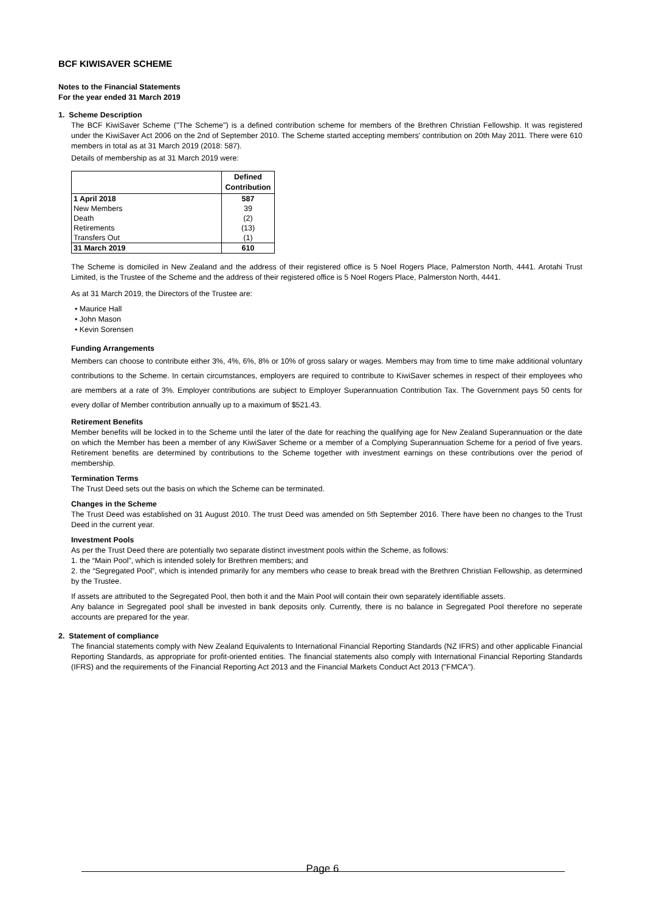BCF KIWISAVER SCHEME
Notes to the Financial Statements
For the year ended 31 March 2019
1. Scheme Description
The BCF KiwiSaver Scheme ("The Scheme") is a defined contribution scheme for members of the Brethren Christian Fellowship. It was registered under the KiwiSaver Act 2006 on the 2nd of September 2010. The Scheme started accepting members' contribution on 20th May 2011. There were 610 members in total as at 31 March 2019 (2018: 587).
Details of membership as at 31 March 2019 were:
| | Defined Contribution |
| 1 April 2018 | 587 |
| New Members | 39 |
| Death | (2) |
| Retirements | (13) |
| Transfers Out | (1) |
| 31 March 2019 | 610 |
The Scheme is domiciled in New Zealand and the address of their registered office is 5 Noel Rogers Place, Palmerston North, 4441. Arotahi Trust Limited, is the Trustee of the Scheme and the address of their registered office is 5 Noel Rogers Place, Palmerston North, 4441.
As at 31 March 2019, the Directors of the Trustee are:
• Maurice Hall
• John Mason
• Kevin Sorensen
Funding Arrangements
Members can choose to contribute either 3%, 4%, 6%, 8% or 10% of gross salary or wages. Members may from time to time make additional voluntary contributions to the Scheme. In certain circumstances, employers are required to contribute to KiwiSaver schemes in respect of their employees who are members at a rate of 3%. Employer contributions are subject to Employer Superannuation Contribution Tax. The Government pays 50 cents for every dollar of Member contribution annually up to a maximum of $521.43.
Retirement Benefits
Member benefits will be locked in to the Scheme until the later of the date for reaching the qualifying age for New Zealand Superannuation or the date on which the Member has been a member of any KiwiSaver Scheme or a member of a Complying Superannuation Scheme for a period of five years. Retirement benefits are determined by contributions to the Scheme together with investment earnings on these contributions over the period of membership.
Termination Terms
The Trust Deed sets out the basis on which the Scheme can be terminated.
Changes in the Scheme
The Trust Deed was established on 31 August 2010. The trust Deed was amended on 5th September 2016. There have been no changes to the Trust Deed in the current year.
Investment Pools
As per the Trust Deed there are potentially two separate distinct investment pools within the Scheme, as follows:
1. the “Main Pool”, which is intended solely for Brethren members; and
2. the “Segregated Pool”, which is intended primarily for any members who cease to break bread with the Brethren Christian Fellowship, as determined by the Trustee.
If assets are attributed to the Segregated Pool, then both it and the Main Pool will contain their own separately identifiable assets.
Any balance in Segregated pool shall be invested in bank deposits only. Currently, there is no balance in Segregated Pool therefore no seperate accounts are prepared for the year.
2. Statement of compliance
The financial statements comply with New Zealand Equivalents to International Financial Reporting Standards (NZ IFRS) and other applicable Financial Reporting Standards, as appropriate for profit-oriented entities. The financial statements also comply with International Financial Reporting Standards (IFRS) and the requirements of the Financial Reporting Act 2013 and the Financial Markets Conduct Act 2013 ("FMCA").
Page 6